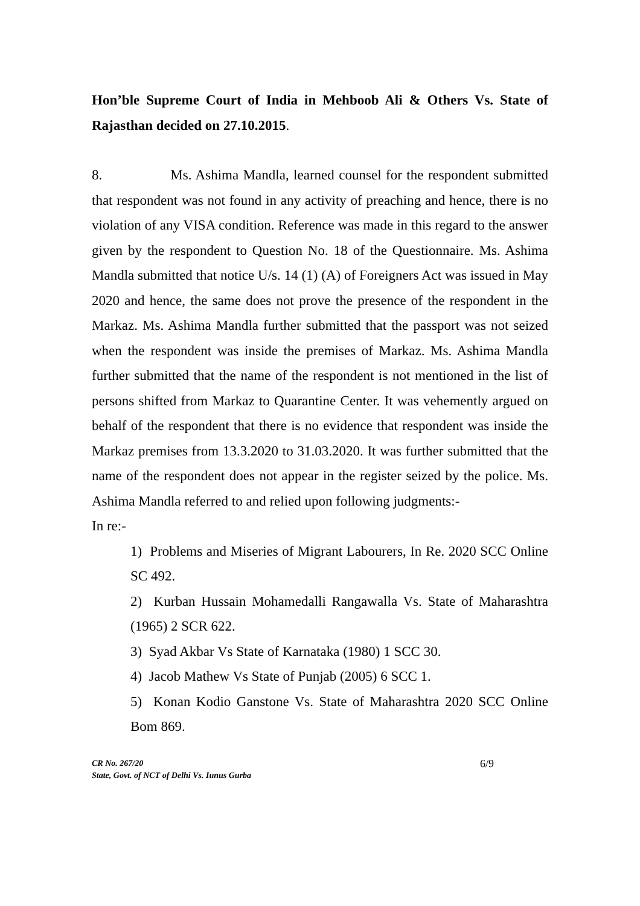Hon’ble Supreme Court of India in Mehboob Ali & Others Vs. State of Rajasthan decided on 27.10.2015.
8. Ms. Ashima Mandla, learned counsel for the respondent submitted that respondent was not found in any activity of preaching and hence, there is no violation of any VISA condition. Reference was made in this regard to the answer given by the respondent to Question No. 18 of the Questionnaire. Ms. Ashima Mandla submitted that notice U/s. 14 (1) (A) of Foreigners Act was issued in May 2020 and hence, the same does not prove the presence of the respondent in the Markaz. Ms. Ashima Mandla further submitted that the passport was not seized when the respondent was inside the premises of Markaz. Ms. Ashima Mandla further submitted that the name of the respondent is not mentioned in the list of persons shifted from Markaz to Quarantine Center. It was vehemently argued on behalf of the respondent that there is no evidence that respondent was inside the Markaz premises from 13.3.2020 to 31.03.2020. It was further submitted that the name of the respondent does not appear in the register seized by the police. Ms. Ashima Mandla referred to and relied upon following judgments:-
In re:-
1) Problems and Miseries of Migrant Labourers, In Re. 2020 SCC Online SC 492.
2) Kurban Hussain Mohamedalli Rangawalla Vs. State of Maharashtra (1965) 2 SCR 622.
3) Syad Akbar Vs State of Karnataka (1980) 1 SCC 30.
4) Jacob Mathew Vs State of Punjab (2005) 6 SCC 1.
5) Konan Kodio Ganstone Vs. State of Maharashtra 2020 SCC Online Bom 869.
CR No. 267/20
State, Govt. of NCT of Delhi Vs. Iunus Gurba
6/9